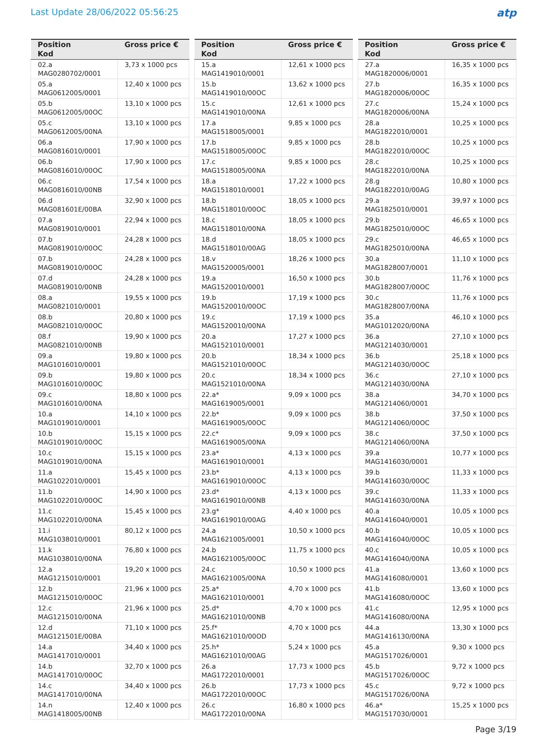Last Update 28/06/2022 05:56:25
atp
| Position Kod | Gross price € |
| --- | --- |
| 02.a MAG0280702/0001 | 3,73 x 1000 pcs |
| 05.a MAG0612005/0001 | 12,40 x 1000 pcs |
| 05.b MAG0612005/00OC | 13,10 x 1000 pcs |
| 05.c MAG0612005/00NA | 13,10 x 1000 pcs |
| 06.a MAG0816010/0001 | 17,90 x 1000 pcs |
| 06.b MAG0816010/00OC | 17,90 x 1000 pcs |
| 06.c MAG0816010/00NB | 17,54 x 1000 pcs |
| 06.d MAG081601E/00BA | 32,90 x 1000 pcs |
| 07.a MAG0819010/0001 | 22,94 x 1000 pcs |
| 07.b MAG0819010/00OC | 24,28 x 1000 pcs |
| 07.b MAG0819010/00OC | 24,28 x 1000 pcs |
| 07.d MAG0819010/00NB | 24,28 x 1000 pcs |
| 08.a MAG0821010/0001 | 19,55 x 1000 pcs |
| 08.b MAG0821010/00OC | 20,80 x 1000 pcs |
| 08.f MAG0821010/00NB | 19,90 x 1000 pcs |
| 09.a MAG1016010/0001 | 19,80 x 1000 pcs |
| 09.b MAG1016010/00OC | 19,80 x 1000 pcs |
| 09.c MAG1016010/00NA | 18,80 x 1000 pcs |
| 10.a MAG1019010/0001 | 14,10 x 1000 pcs |
| 10.b MAG1019010/00OC | 15,15 x 1000 pcs |
| 10.c MAG1019010/00NA | 15,15 x 1000 pcs |
| 11.a MAG1022010/0001 | 15,45 x 1000 pcs |
| 11.b MAG1022010/00OC | 14,90 x 1000 pcs |
| 11.c MAG1022010/00NA | 15,45 x 1000 pcs |
| 11.i MAG1038010/0001 | 80,12 x 1000 pcs |
| 11.k MAG1038010/00NA | 76,80 x 1000 pcs |
| 12.a MAG1215010/0001 | 19,20 x 1000 pcs |
| 12.b MAG1215010/00OC | 21,96 x 1000 pcs |
| 12.c MAG1215010/00NA | 21,96 x 1000 pcs |
| 12.d MAG121501E/00BA | 71,10 x 1000 pcs |
| 14.a MAG1417010/0001 | 34,40 x 1000 pcs |
| 14.b MAG1417010/00OC | 32,70 x 1000 pcs |
| 14.c MAG1417010/00NA | 34,40 x 1000 pcs |
| 14.n MAG1418005/00NB | 12,40 x 1000 pcs |
| Position Kod | Gross price € |
| --- | --- |
| 15.a MAG1419010/0001 | 12,61 x 1000 pcs |
| 15.b MAG1419010/00OC | 13,62 x 1000 pcs |
| 15.c MAG1419010/00NA | 12,61 x 1000 pcs |
| 17.a MAG1518005/0001 | 9,85 x 1000 pcs |
| 17.b MAG1518005/00OC | 9,85 x 1000 pcs |
| 17.c MAG1518005/00NA | 9,85 x 1000 pcs |
| 18.a MAG1518010/0001 | 17,22 x 1000 pcs |
| 18.b MAG1518010/00OC | 18,05 x 1000 pcs |
| 18.c MAG1518010/00NA | 18,05 x 1000 pcs |
| 18.d MAG1518010/00AG | 18,05 x 1000 pcs |
| 18.v MAG1520005/0001 | 18,26 x 1000 pcs |
| 19.a MAG1520010/0001 | 16,50 x 1000 pcs |
| 19.b MAG1520010/00OC | 17,19 x 1000 pcs |
| 19.c MAG1520010/00NA | 17,19 x 1000 pcs |
| 20.a MAG1521010/0001 | 17,27 x 1000 pcs |
| 20.b MAG1521010/00OC | 18,34 x 1000 pcs |
| 20.c MAG1521010/00NA | 18,34 x 1000 pcs |
| 22.a* MAG1619005/0001 | 9,09 x 1000 pcs |
| 22.b* MAG1619005/00OC | 9,09 x 1000 pcs |
| 22.c* MAG1619005/00NA | 9,09 x 1000 pcs |
| 23.a* MAG1619010/0001 | 4,13 x 1000 pcs |
| 23.b* MAG1619010/00OC | 4,13 x 1000 pcs |
| 23.d* MAG1619010/00NB | 4,13 x 1000 pcs |
| 23.g* MAG1619010/00AG | 4,40 x 1000 pcs |
| 24.a MAG1621005/0001 | 10,50 x 1000 pcs |
| 24.b MAG1621005/00OC | 11,75 x 1000 pcs |
| 24.c MAG1621005/00NA | 10,50 x 1000 pcs |
| 25.a* MAG1621010/0001 | 4,70 x 1000 pcs |
| 25.d* MAG1621010/00NB | 4,70 x 1000 pcs |
| 25.f* MAG1621010/00OD | 4,70 x 1000 pcs |
| 25.h* MAG1621010/00AG | 5,24 x 1000 pcs |
| 26.a MAG1722010/0001 | 17,73 x 1000 pcs |
| 26.b MAG1722010/00OC | 17,73 x 1000 pcs |
| 26.c MAG1722010/00NA | 16,80 x 1000 pcs |
| Position Kod | Gross price € |
| --- | --- |
| 27.a MAG1820006/0001 | 16,35 x 1000 pcs |
| 27.b MAG1820006/00OC | 16,35 x 1000 pcs |
| 27.c MAG1820006/00NA | 15,24 x 1000 pcs |
| 28.a MAG1822010/0001 | 10,25 x 1000 pcs |
| 28.b MAG1822010/00OC | 10,25 x 1000 pcs |
| 28.c MAG1822010/00NA | 10,25 x 1000 pcs |
| 28.g MAG1822010/00AG | 10,80 x 1000 pcs |
| 29.a MAG1825010/0001 | 39,97 x 1000 pcs |
| 29.b MAG1825010/00OC | 46,65 x 1000 pcs |
| 29.c MAG1825010/00NA | 46,65 x 1000 pcs |
| 30.a MAG1828007/0001 | 11,10 x 1000 pcs |
| 30.b MAG1828007/00OC | 11,76 x 1000 pcs |
| 30.c MAG1828007/00NA | 11,76 x 1000 pcs |
| 35.a MAG1012020/00NA | 46,10 x 1000 pcs |
| 36.a MAG1214030/0001 | 27,10 x 1000 pcs |
| 36.b MAG1214030/00OC | 25,18 x 1000 pcs |
| 36.c MAG1214030/00NA | 27,10 x 1000 pcs |
| 38.a MAG1214060/0001 | 34,70 x 1000 pcs |
| 38.b MAG1214060/00OC | 37,50 x 1000 pcs |
| 38.c MAG1214060/00NA | 37,50 x 1000 pcs |
| 39.a MAG1416030/0001 | 10,77 x 1000 pcs |
| 39.b MAG1416030/00OC | 11,33 x 1000 pcs |
| 39.c MAG1416030/00NA | 11,33 x 1000 pcs |
| 40.a MAG1416040/0001 | 10,05 x 1000 pcs |
| 40.b MAG1416040/00OC | 10,05 x 1000 pcs |
| 40.c MAG1416040/00NA | 10,05 x 1000 pcs |
| 41.a MAG1416080/0001 | 13,60 x 1000 pcs |
| 41.b MAG1416080/00OC | 13,60 x 1000 pcs |
| 41.c MAG1416080/00NA | 12,95 x 1000 pcs |
| 44.a MAG1416130/00NA | 13,30 x 1000 pcs |
| 45.a MAG1517026/0001 | 9,30 x 1000 pcs |
| 45.b MAG1517026/00OC | 9,72 x 1000 pcs |
| 45.c MAG1517026/00NA | 9,72 x 1000 pcs |
| 46.a* MAG1517030/0001 | 15,25 x 1000 pcs |
Page 3/19